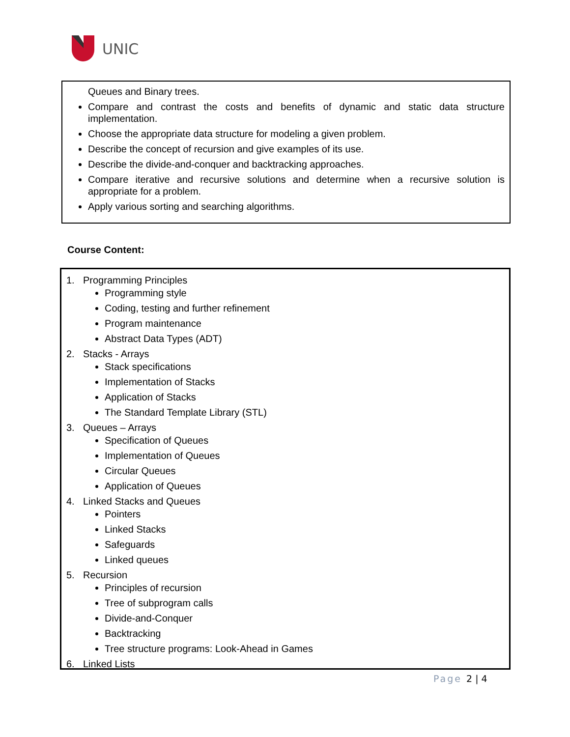UNIC
Queues and Binary trees.
Compare and contrast the costs and benefits of dynamic and static data structure implementation.
Choose the appropriate data structure for modeling a given problem.
Describe the concept of recursion and give examples of its use.
Describe the divide-and-conquer and backtracking approaches.
Compare iterative and recursive solutions and determine when a recursive solution is appropriate for a problem.
Apply various sorting and searching algorithms.
Course Content:
1. Programming Principles
Programming style
Coding, testing and further refinement
Program maintenance
Abstract Data Types (ADT)
2. Stacks - Arrays
Stack specifications
Implementation of Stacks
Application of Stacks
The Standard Template Library (STL)
3. Queues – Arrays
Specification of Queues
Implementation of Queues
Circular Queues
Application of Queues
4. Linked Stacks and Queues
Pointers
Linked Stacks
Safeguards
Linked queues
5. Recursion
Principles of recursion
Tree of subprogram calls
Divide-and-Conquer
Backtracking
Tree structure programs: Look-Ahead in Games
6. Linked Lists
Page 2 | 4